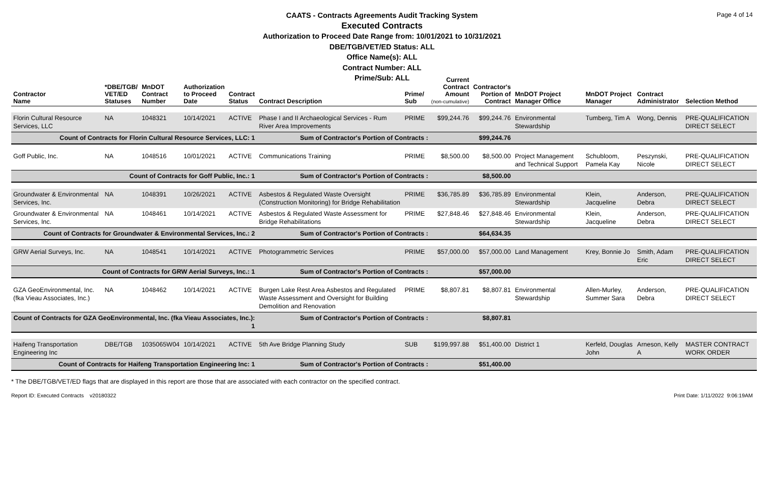Page 4 of 14
CAATS - Contracts Agreements Audit Tracking System
Executed Contracts
Authorization to Proceed Date Range from: 10/01/2021 to 10/31/2021
DBE/TGB/VET/ED Status: ALL
Office Name(s): ALL
Contract Number: ALL
Prime/Sub: ALL
| Contractor Name | *DBE/TGB/ VET/ED Statuses | MnDOT Contract Number | Authorization to Proceed Date | Contract Status | Contract Description | Prime/ Sub | Current Contract Amount (non-cumulative) | Contractor's Portion of Contract | MnDOT Project Manager Office | MnDOT Project Manager | Contract Administrator | Selection Method |
| --- | --- | --- | --- | --- | --- | --- | --- | --- | --- | --- | --- | --- |
| Florin Cultural Resource Services, LLC | NA | 1048321 | 10/14/2021 | ACTIVE | Phase I and II Archaeological Services - Rum River Area Improvements | PRIME | $99,244.76 | $99,244.76 | Environmental Stewardship | Tumberg, Tim A | Wong, Dennis | PRE-QUALIFICATION DIRECT SELECT |
| Count of Contracts for Florin Cultural Resource Services, LLC: 1 | | | | | Sum of Contractor's Portion of Contracts : | | | $99,244.76 | | | | |
| Goff Public, Inc. | NA | 1048516 | 10/01/2021 | ACTIVE | Communications Training | PRIME | $8,500.00 | $8,500.00 | Project Management and Technical Support | Schubloom, Pamela Kay | Peszynski, Nicole | PRE-QUALIFICATION DIRECT SELECT |
| Count of Contracts for Goff Public, Inc.: 1 | | | | | Sum of Contractor's Portion of Contracts : | | | $8,500.00 | | | | |
| Groundwater & Environmental Services, Inc. | NA | 1048391 | 10/26/2021 | ACTIVE | Asbestos & Regulated Waste Oversight (Construction Monitoring) for Bridge Rehabilitation | PRIME | $36,785.89 | $36,785.89 | Environmental Stewardship | Klein, Jacqueline | Anderson, Debra | PRE-QUALIFICATION DIRECT SELECT |
| Groundwater & Environmental Services, Inc. | NA | 1048461 | 10/14/2021 | ACTIVE | Asbestos & Regulated Waste Assessment for Bridge Rehabilitations | PRIME | $27,848.46 | $27,848.46 | Environmental Stewardship | Klein, Jacqueline | Anderson, Debra | PRE-QUALIFICATION DIRECT SELECT |
| Count of Contracts for Groundwater & Environmental Services, Inc.: 2 | | | | | Sum of Contractor's Portion of Contracts : | | | $64,634.35 | | | | |
| GRW Aerial Surveys, Inc. | NA | 1048541 | 10/14/2021 | ACTIVE | Photogrammetric Services | PRIME | $57,000.00 | $57,000.00 | Land Management | Krey, Bonnie Jo | Smith, Adam Eric | PRE-QUALIFICATION DIRECT SELECT |
| Count of Contracts for GRW Aerial Surveys, Inc.: 1 | | | | | Sum of Contractor's Portion of Contracts : | | | $57,000.00 | | | | |
| GZA GeoEnvironmental, Inc. (fka Vieau Associates, Inc.) | NA | 1048462 | 10/14/2021 | ACTIVE | Burgen Lake Rest Area Asbestos and Regulated Waste Assessment and Oversight for Building Demolition and Renovation | PRIME | $8,807.81 | $8,807.81 | Environmental Stewardship | Allen-Murley, Summer Sara | Anderson, Debra | PRE-QUALIFICATION DIRECT SELECT |
| Count of Contracts for GZA GeoEnvironmental, Inc. (fka Vieau Associates, Inc.): 1 | | | | | Sum of Contractor's Portion of Contracts : | | | $8,807.81 | | | | |
| Haifeng Transportation Engineering Inc | DBE/TGB | 1035065W04 | 10/14/2021 | ACTIVE | 5th Ave Bridge Planning Study | SUB | $199,997.88 | $51,400.00 | District 1 | Kerfeld, Douglas John | Arneson, Kelly A | MASTER CONTRACT WORK ORDER |
| Count of Contracts for Haifeng Transportation Engineering Inc: 1 | | | | | Sum of Contractor's Portion of Contracts : | | | $51,400.00 | | | | |
* The DBE/TGB/VET/ED flags that are displayed in this report are those that are associated with each contractor on the specified contract.
Report ID: Executed Contracts v20180322 Print Date: 1/11/2022 9:06:19AM